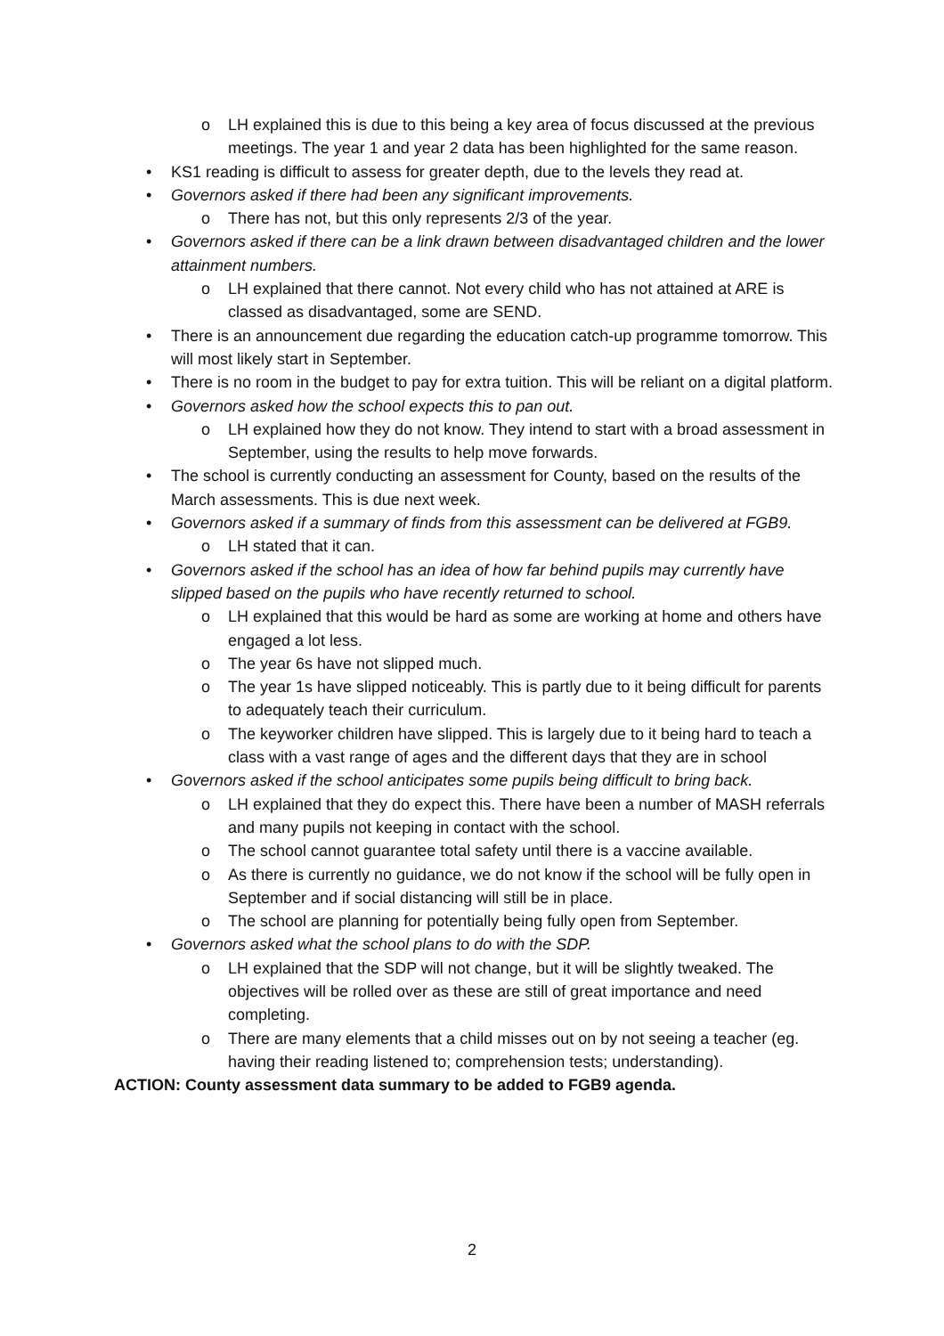o LH explained this is due to this being a key area of focus discussed at the previous meetings. The year 1 and year 2 data has been highlighted for the same reason.
• KS1 reading is difficult to assess for greater depth, due to the levels they read at.
• Governors asked if there had been any significant improvements.
o There has not, but this only represents 2/3 of the year.
• Governors asked if there can be a link drawn between disadvantaged children and the lower attainment numbers.
o LH explained that there cannot. Not every child who has not attained at ARE is classed as disadvantaged, some are SEND.
• There is an announcement due regarding the education catch-up programme tomorrow. This will most likely start in September.
• There is no room in the budget to pay for extra tuition. This will be reliant on a digital platform.
• Governors asked how the school expects this to pan out.
o LH explained how they do not know. They intend to start with a broad assessment in September, using the results to help move forwards.
• The school is currently conducting an assessment for County, based on the results of the March assessments. This is due next week.
• Governors asked if a summary of finds from this assessment can be delivered at FGB9.
o LH stated that it can.
• Governors asked if the school has an idea of how far behind pupils may currently have slipped based on the pupils who have recently returned to school.
o LH explained that this would be hard as some are working at home and others have engaged a lot less.
o The year 6s have not slipped much.
o The year 1s have slipped noticeably. This is partly due to it being difficult for parents to adequately teach their curriculum.
o The keyworker children have slipped. This is largely due to it being hard to teach a class with a vast range of ages and the different days that they are in school
• Governors asked if the school anticipates some pupils being difficult to bring back.
o LH explained that they do expect this. There have been a number of MASH referrals and many pupils not keeping in contact with the school.
o The school cannot guarantee total safety until there is a vaccine available.
o As there is currently no guidance, we do not know if the school will be fully open in September and if social distancing will still be in place.
o The school are planning for potentially being fully open from September.
• Governors asked what the school plans to do with the SDP.
o LH explained that the SDP will not change, but it will be slightly tweaked. The objectives will be rolled over as these are still of great importance and need completing.
o There are many elements that a child misses out on by not seeing a teacher (eg. having their reading listened to; comprehension tests; understanding).
ACTION: County assessment data summary to be added to FGB9 agenda.
2